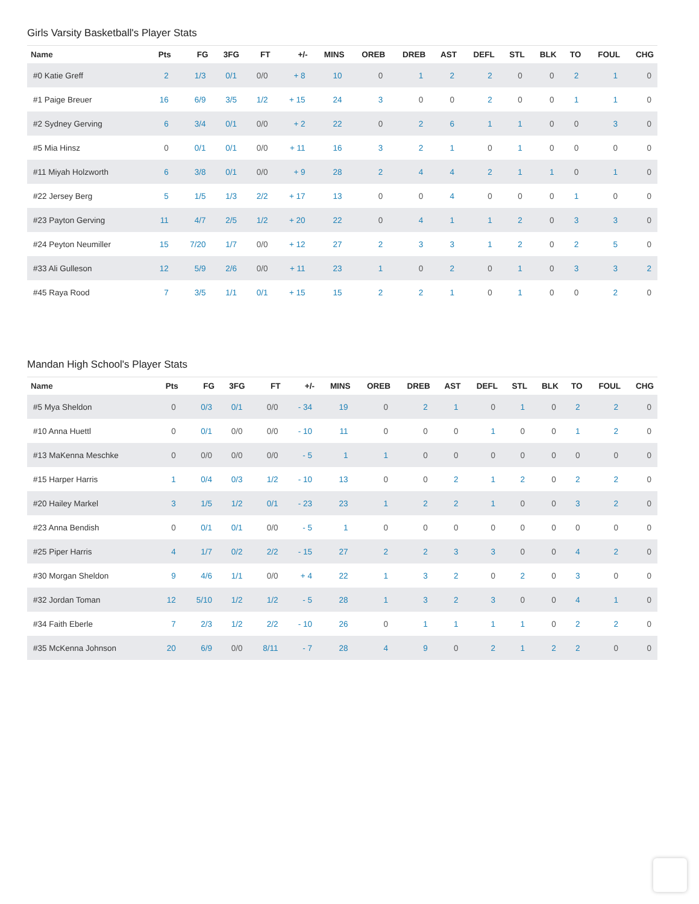Girls Varsity Basketball's Player Stats
| Name | Pts | FG | 3FG | FT | +/- | MINS | OREB | DREB | AST | DEFL | STL | BLK | TO | FOUL | CHG |
| --- | --- | --- | --- | --- | --- | --- | --- | --- | --- | --- | --- | --- | --- | --- | --- |
| #0 Katie Greff | 2 | 1/3 | 0/1 | 0/0 | + 8 | 10 | 0 | 1 | 2 | 2 | 0 | 0 | 2 | 1 | 0 |
| #1 Paige Breuer | 16 | 6/9 | 3/5 | 1/2 | + 15 | 24 | 3 | 0 | 0 | 2 | 0 | 0 | 1 | 1 | 0 |
| #2 Sydney Gerving | 6 | 3/4 | 0/1 | 0/0 | + 2 | 22 | 0 | 2 | 6 | 1 | 1 | 0 | 0 | 3 | 0 |
| #5 Mia Hinsz | 0 | 0/1 | 0/1 | 0/0 | + 11 | 16 | 3 | 2 | 1 | 0 | 1 | 0 | 0 | 0 | 0 |
| #11 Miyah Holzworth | 6 | 3/8 | 0/1 | 0/0 | + 9 | 28 | 2 | 4 | 4 | 2 | 1 | 1 | 0 | 1 | 0 |
| #22 Jersey Berg | 5 | 1/5 | 1/3 | 2/2 | + 17 | 13 | 0 | 0 | 4 | 0 | 0 | 0 | 1 | 0 | 0 |
| #23 Payton Gerving | 11 | 4/7 | 2/5 | 1/2 | + 20 | 22 | 0 | 4 | 1 | 1 | 2 | 0 | 3 | 3 | 0 |
| #24 Peyton Neumiller | 15 | 7/20 | 1/7 | 0/0 | + 12 | 27 | 2 | 3 | 3 | 1 | 2 | 0 | 2 | 5 | 0 |
| #33 Ali Gulleson | 12 | 5/9 | 2/6 | 0/0 | + 11 | 23 | 1 | 0 | 2 | 0 | 1 | 0 | 3 | 3 | 2 |
| #45 Raya Rood | 7 | 3/5 | 1/1 | 0/1 | + 15 | 15 | 2 | 2 | 1 | 0 | 1 | 0 | 0 | 2 | 0 |
Mandan High School's Player Stats
| Name | Pts | FG | 3FG | FT | +/- | MINS | OREB | DREB | AST | DEFL | STL | BLK | TO | FOUL | CHG |
| --- | --- | --- | --- | --- | --- | --- | --- | --- | --- | --- | --- | --- | --- | --- | --- |
| #5 Mya Sheldon | 0 | 0/3 | 0/1 | 0/0 | - 34 | 19 | 0 | 2 | 1 | 0 | 1 | 0 | 2 | 2 | 0 |
| #10 Anna Huettl | 0 | 0/1 | 0/0 | 0/0 | - 10 | 11 | 0 | 0 | 0 | 1 | 0 | 0 | 1 | 2 | 0 |
| #13 MaKenna Meschke | 0 | 0/0 | 0/0 | 0/0 | - 5 | 1 | 1 | 0 | 0 | 0 | 0 | 0 | 0 | 0 | 0 |
| #15 Harper Harris | 1 | 0/4 | 0/3 | 1/2 | - 10 | 13 | 0 | 0 | 2 | 1 | 2 | 0 | 2 | 2 | 0 |
| #20 Hailey Markel | 3 | 1/5 | 1/2 | 0/1 | - 23 | 23 | 1 | 2 | 2 | 1 | 0 | 0 | 3 | 2 | 0 |
| #23 Anna Bendish | 0 | 0/1 | 0/1 | 0/0 | - 5 | 1 | 0 | 0 | 0 | 0 | 0 | 0 | 0 | 0 | 0 |
| #25 Piper Harris | 4 | 1/7 | 0/2 | 2/2 | - 15 | 27 | 2 | 2 | 3 | 3 | 0 | 0 | 4 | 2 | 0 |
| #30 Morgan Sheldon | 9 | 4/6 | 1/1 | 0/0 | + 4 | 22 | 1 | 3 | 2 | 0 | 2 | 0 | 3 | 0 | 0 |
| #32 Jordan Toman | 12 | 5/10 | 1/2 | 1/2 | - 5 | 28 | 1 | 3 | 2 | 3 | 0 | 0 | 4 | 1 | 0 |
| #34 Faith Eberle | 7 | 2/3 | 1/2 | 2/2 | - 10 | 26 | 0 | 1 | 1 | 1 | 1 | 0 | 2 | 2 | 0 |
| #35 McKenna Johnson | 20 | 6/9 | 0/0 | 8/11 | - 7 | 28 | 4 | 9 | 0 | 2 | 1 | 2 | 2 | 0 | 0 |